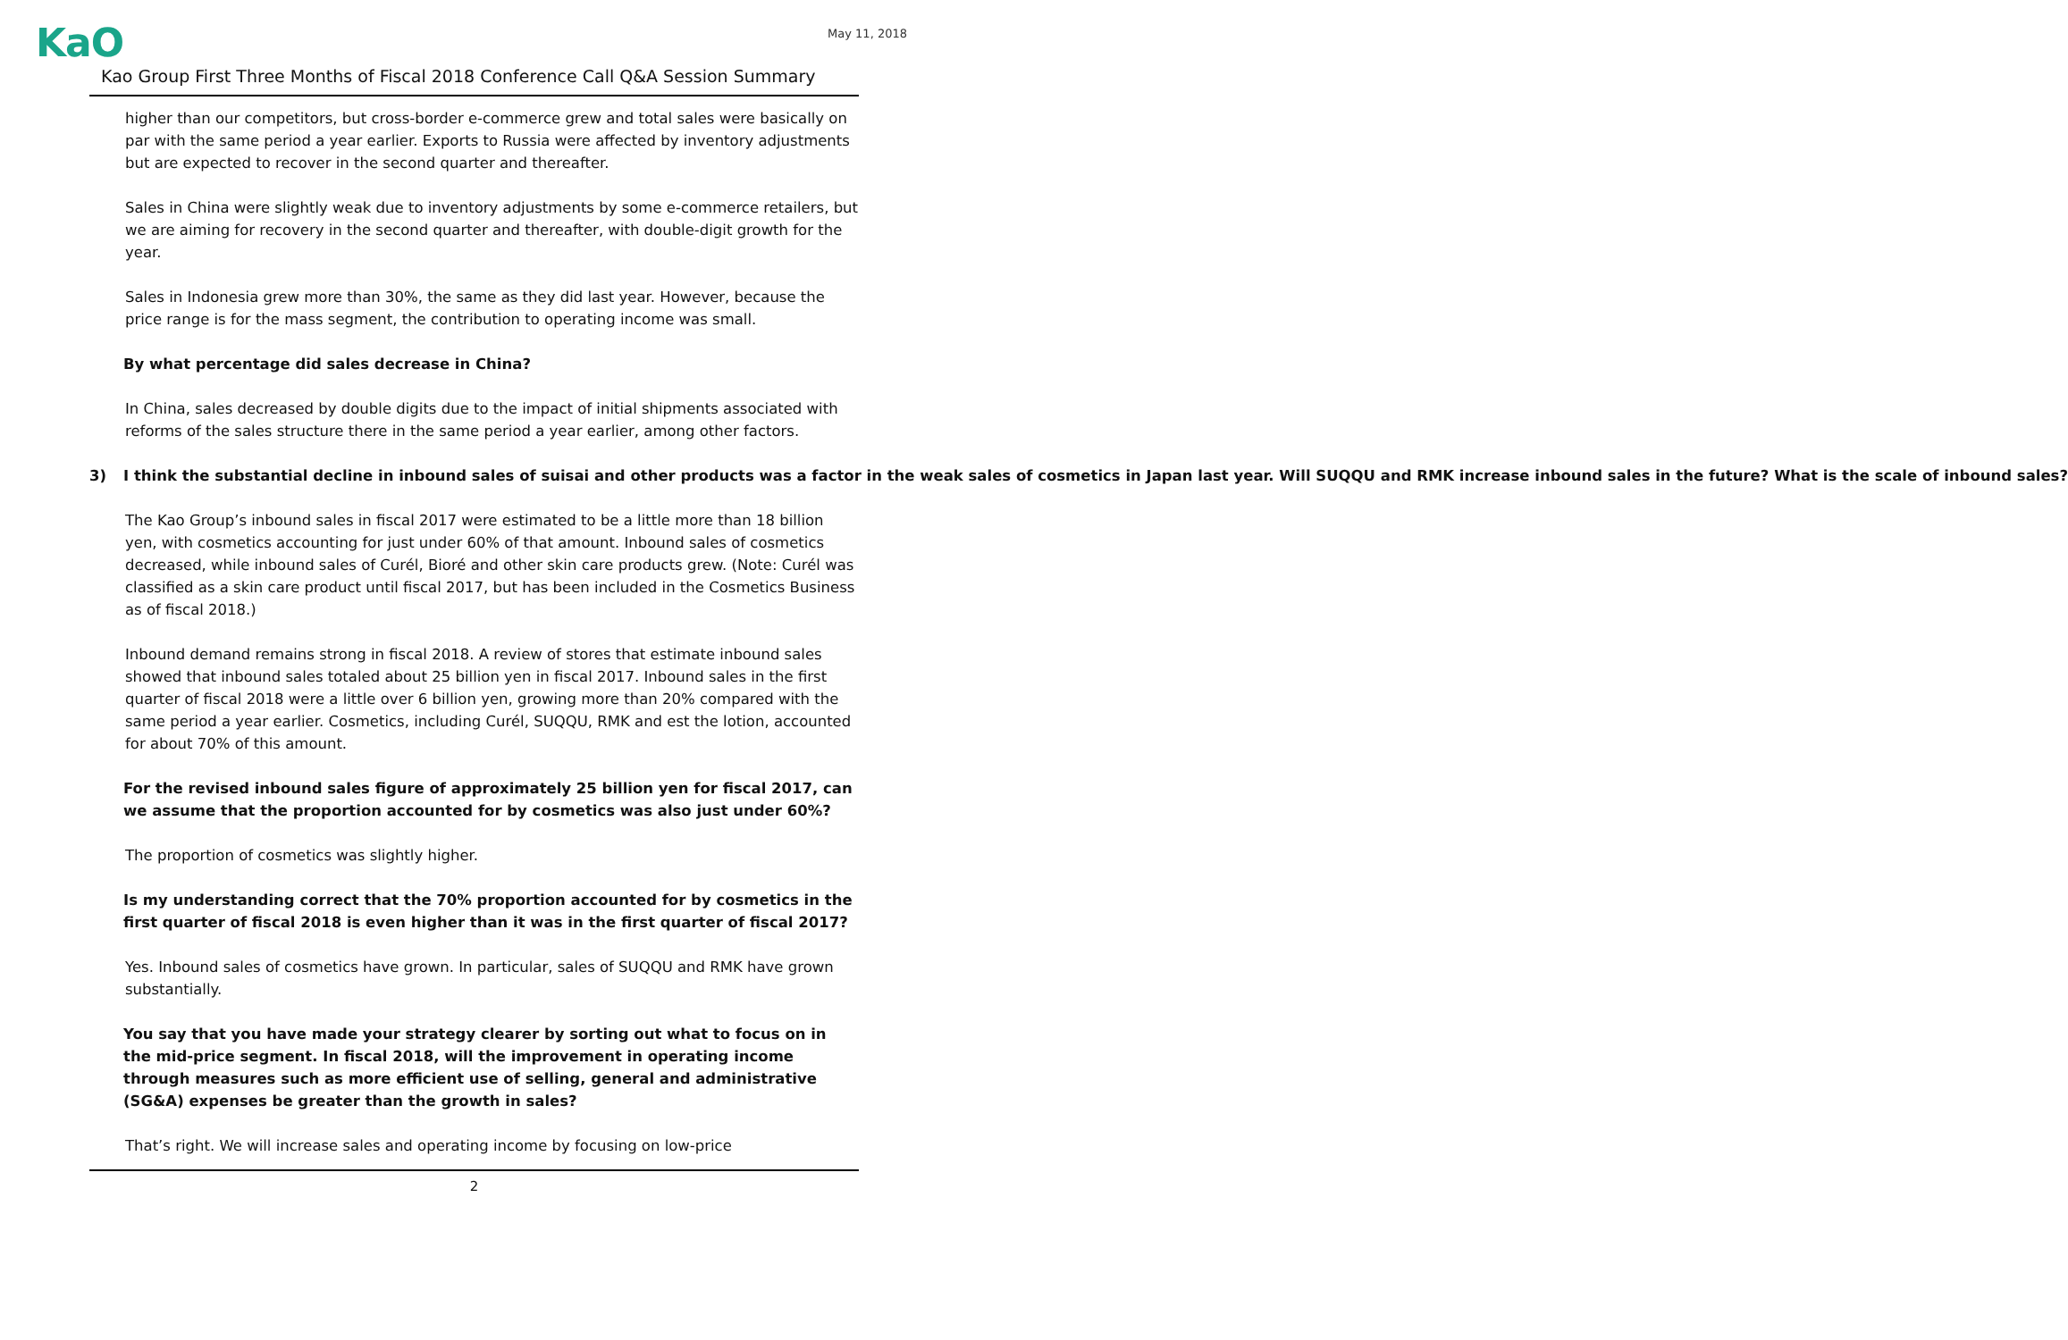KaO
May 11, 2018
Kao Group First Three Months of Fiscal 2018 Conference Call Q&A Session Summary
higher than our competitors, but cross-border e-commerce grew and total sales were basically on par with the same period a year earlier. Exports to Russia were affected by inventory adjustments but are expected to recover in the second quarter and thereafter.
Sales in China were slightly weak due to inventory adjustments by some e-commerce retailers, but we are aiming for recovery in the second quarter and thereafter, with double-digit growth for the year.
Sales in Indonesia grew more than 30%, the same as they did last year. However, because the price range is for the mass segment, the contribution to operating income was small.
By what percentage did sales decrease in China?
In China, sales decreased by double digits due to the impact of initial shipments associated with reforms of the sales structure there in the same period a year earlier, among other factors.
3) I think the substantial decline in inbound sales of suisai and other products was a factor in the weak sales of cosmetics in Japan last year. Will SUQQU and RMK increase inbound sales in the future? What is the scale of inbound sales?
The Kao Group’s inbound sales in fiscal 2017 were estimated to be a little more than 18 billion yen, with cosmetics accounting for just under 60% of that amount. Inbound sales of cosmetics decreased, while inbound sales of Curél, Bioré and other skin care products grew. (Note: Curél was classified as a skin care product until fiscal 2017, but has been included in the Cosmetics Business as of fiscal 2018.)
Inbound demand remains strong in fiscal 2018. A review of stores that estimate inbound sales showed that inbound sales totaled about 25 billion yen in fiscal 2017. Inbound sales in the first quarter of fiscal 2018 were a little over 6 billion yen, growing more than 20% compared with the same period a year earlier. Cosmetics, including Curél, SUQQU, RMK and est the lotion, accounted for about 70% of this amount.
For the revised inbound sales figure of approximately 25 billion yen for fiscal 2017, can we assume that the proportion accounted for by cosmetics was also just under 60%?
The proportion of cosmetics was slightly higher.
Is my understanding correct that the 70% proportion accounted for by cosmetics in the first quarter of fiscal 2018 is even higher than it was in the first quarter of fiscal 2017?
Yes. Inbound sales of cosmetics have grown. In particular, sales of SUQQU and RMK have grown substantially.
You say that you have made your strategy clearer by sorting out what to focus on in the mid-price segment. In fiscal 2018, will the improvement in operating income through measures such as more efficient use of selling, general and administrative (SG&A) expenses be greater than the growth in sales?
That’s right. We will increase sales and operating income by focusing on low-price
2